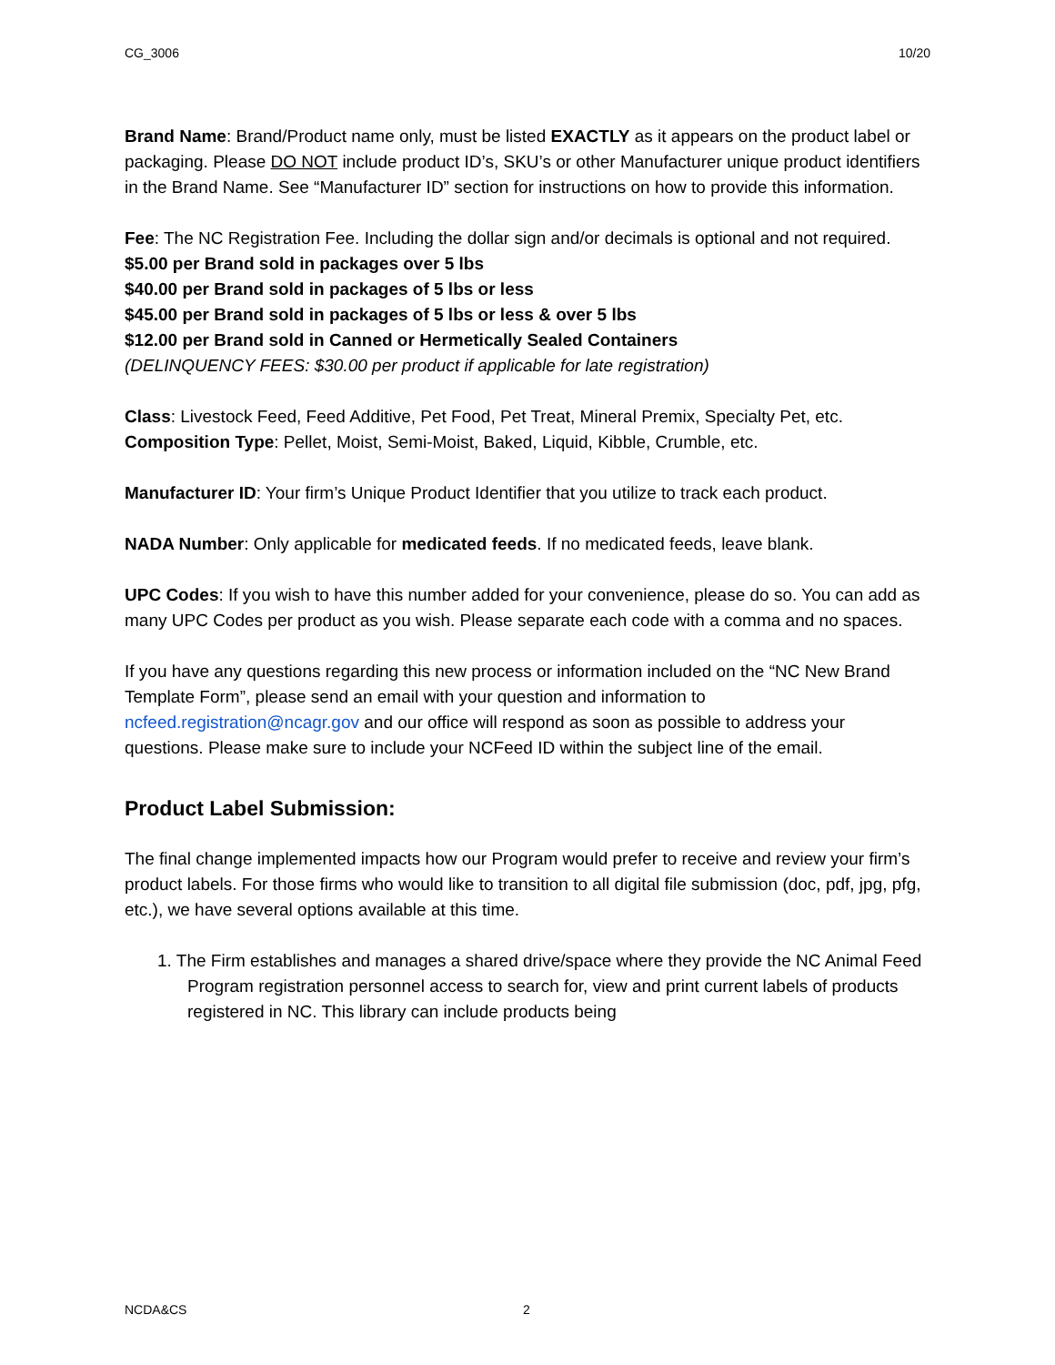CG_3006 10/20
Brand Name: Brand/Product name only, must be listed EXACTLY as it appears on the product label or packaging. Please DO NOT include product ID’s, SKU’s or other Manufacturer unique product identifiers in the Brand Name. See “Manufacturer ID” section for instructions on how to provide this information.
Fee: The NC Registration Fee. Including the dollar sign and/or decimals is optional and not required.
$5.00 per Brand sold in packages over 5 lbs
$40.00 per Brand sold in packages of 5 lbs or less
$45.00 per Brand sold in packages of 5 lbs or less & over 5 lbs
$12.00 per Brand sold in Canned or Hermetically Sealed Containers
(DELINQUENCY FEES: $30.00 per product if applicable for late registration)
Class: Livestock Feed, Feed Additive, Pet Food, Pet Treat, Mineral Premix, Specialty Pet, etc.
Composition Type: Pellet, Moist, Semi-Moist, Baked, Liquid, Kibble, Crumble, etc.
Manufacturer ID: Your firm’s Unique Product Identifier that you utilize to track each product.
NADA Number: Only applicable for medicated feeds. If no medicated feeds, leave blank.
UPC Codes: If you wish to have this number added for your convenience, please do so. You can add as many UPC Codes per product as you wish. Please separate each code with a comma and no spaces.
If you have any questions regarding this new process or information included on the “NC New Brand Template Form”, please send an email with your question and information to ncfeed.registration@ncagr.gov and our office will respond as soon as possible to address your questions. Please make sure to include your NCFeed ID within the subject line of the email.
Product Label Submission:
The final change implemented impacts how our Program would prefer to receive and review your firm’s product labels. For those firms who would like to transition to all digital file submission (doc, pdf, jpg, pfg, etc.), we have several options available at this time.
1. The Firm establishes and manages a shared drive/space where they provide the NC Animal Feed Program registration personnel access to search for, view and print current labels of products registered in NC. This library can include products being
NCDA&CS 2